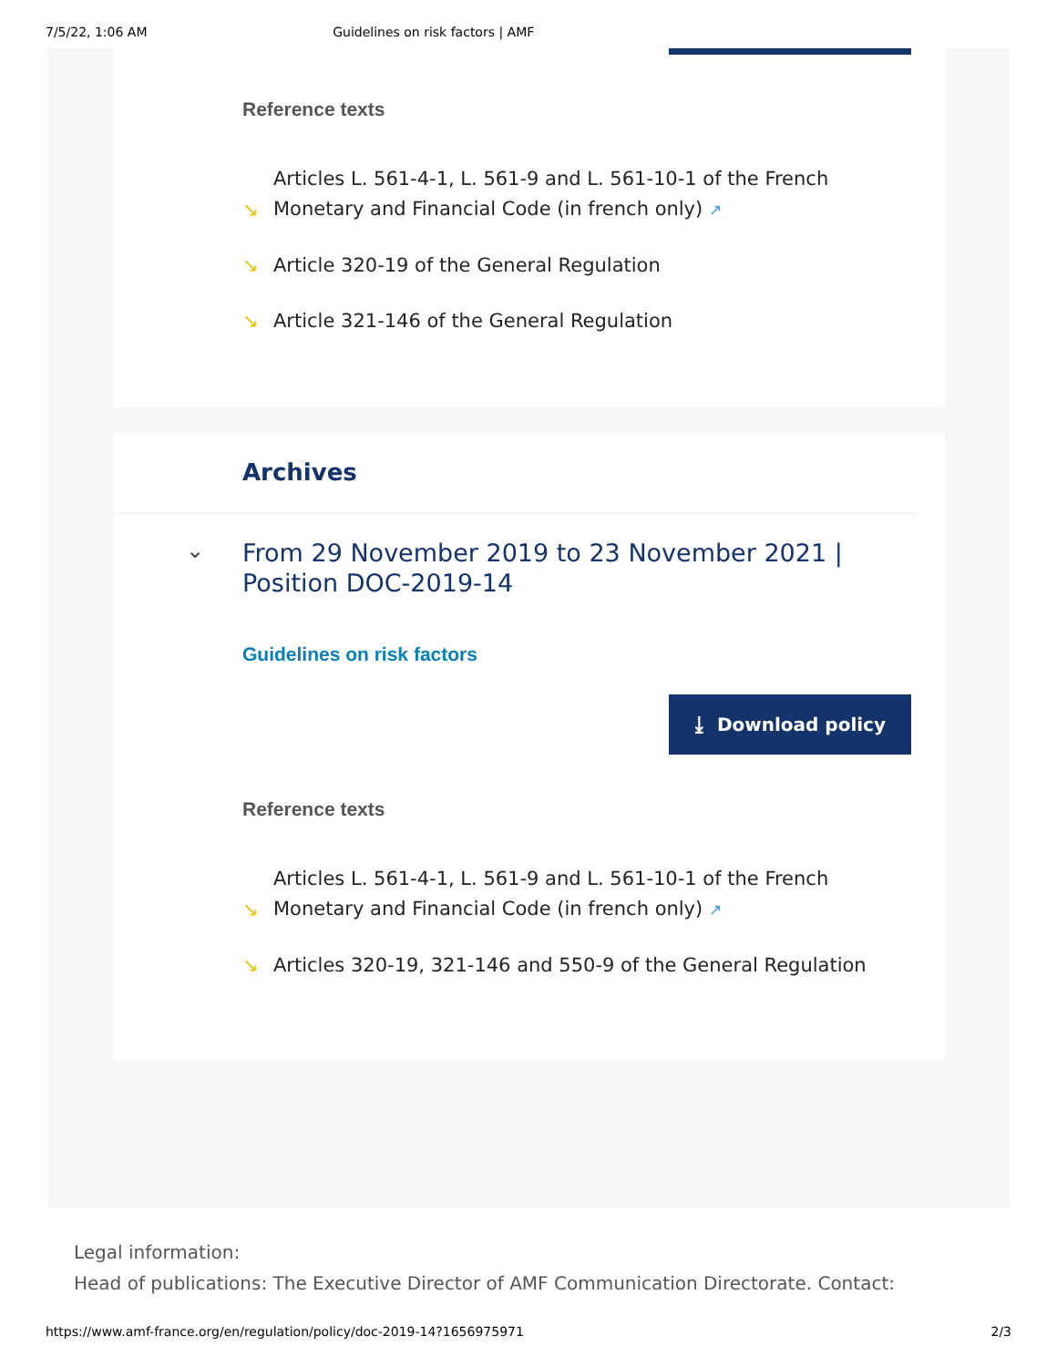7/5/22, 1:06 AM Guidelines on risk factors | AMF
Reference texts
↘ Articles L. 561-4-1, L. 561-9 and L. 561-10-1 of the French Monetary and Financial Code (in french only) ↗
↘ Article 320-19 of the General Regulation
↘ Article 321-146 of the General Regulation
Archives
⌄ From 29 November 2019 to 23 November 2021 |
Position DOC-2019-14
Guidelines on risk factors
⤓ Download policy
Reference texts
↘ Articles L. 561-4-1, L. 561-9 and L. 561-10-1 of the French Monetary and Financial Code (in french only) ↗
↘ Articles 320-19, 321-146 and 550-9 of the General Regulation
Legal information:
Head of publications: The Executive Director of AMF Communication Directorate. Contact:
https://www.amf-france.org/en/regulation/policy/doc-2019-14?1656975971 2/3